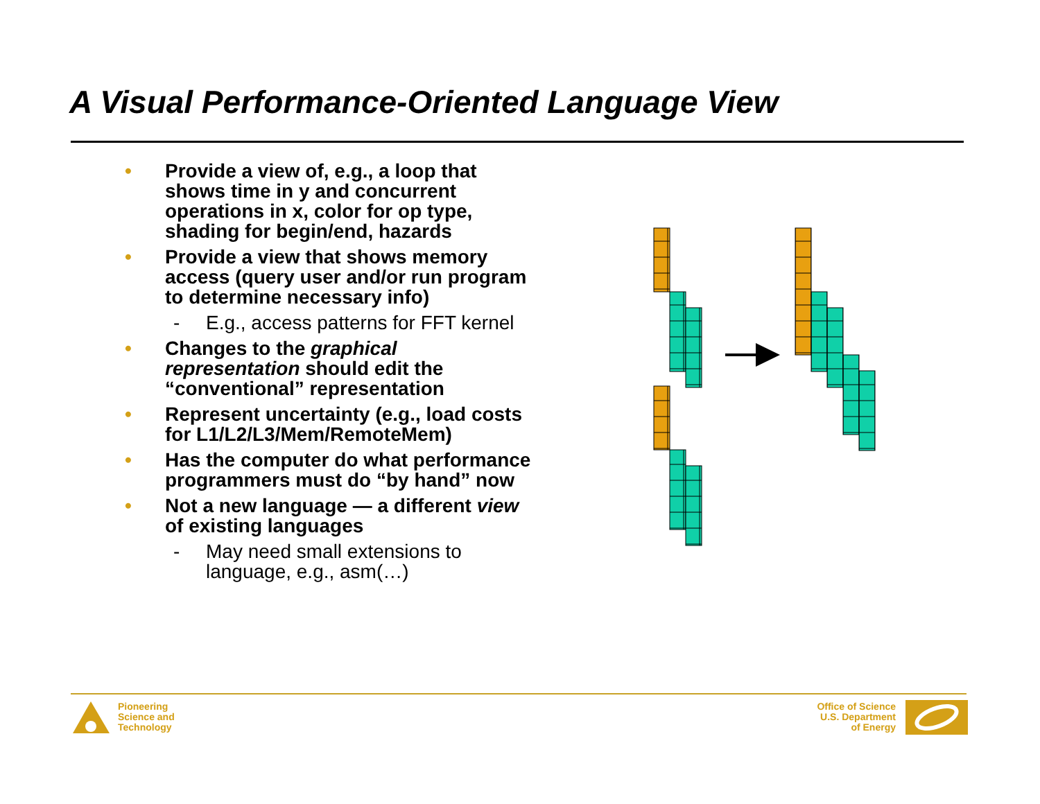A Visual Performance-Oriented Language View
• Provide a view of, e.g., a loop that shows time in y and concurrent operations in x, color for op type, shading for begin/end, hazards
• Provide a view that shows memory access (query user and/or run program to determine necessary info)
- E.g., access patterns for FFT kernel
• Changes to the graphical representation should edit the “conventional” representation
• Represent uncertainty (e.g., load costs for L1/L2/L3/Mem/RemoteMem)
• Has the computer do what performance programmers must do “by hand” now
• Not a new language — a different view of existing languages
- May need small extensions to language, e.g., asm(…)
Pioneering
Science and
Technology
Office of Science
U.S. Department
of Energy